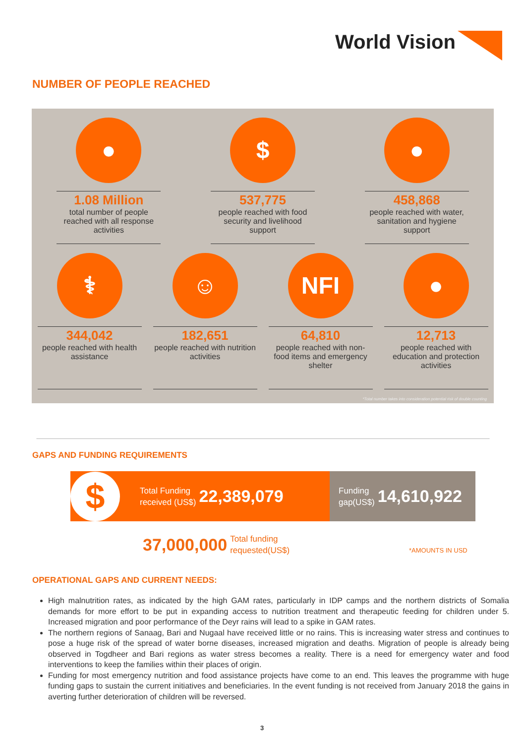World Vision
NUMBER OF PEOPLE REACHED
●
1.08 Million
total number of people reached with all response activities
$
537,775
people reached with food security and livelihood support
●
458,868
people reached with water, sanitation and hygiene support
⚕
344,042
people reached with health assistance
☺
182,651
people reached with nutrition activities
NFI
64,810
people reached with non-food items and emergency shelter
●
12,713
people reached with education and protection activities
*Total number takes into consideration potential risk of double counting
GAPS AND FUNDING REQUIREMENTS
$
Total Funding
received (US$)
22,389,079
Funding
gap(US$)
14,610,922
37,000,000 Total funding
requested(US$)
*AMOUNTS IN USD
OPERATIONAL GAPS AND CURRENT NEEDS:
High malnutrition rates, as indicated by the high GAM rates, particularly in IDP camps and the northern districts of Somalia demands for more effort to be put in expanding access to nutrition treatment and therapeutic feeding for children under 5. Increased migration and poor performance of the Deyr rains will lead to a spike in GAM rates.
The northern regions of Sanaag, Bari and Nugaal have received little or no rains. This is increasing water stress and continues to pose a huge risk of the spread of water borne diseases, increased migration and deaths. Migration of people is already being observed in Togdheer and Bari regions as water stress becomes a reality. There is a need for emergency water and food interventions to keep the families within their places of origin.
Funding for most emergency nutrition and food assistance projects have come to an end. This leaves the programme with huge funding gaps to sustain the current initiatives and beneficiaries. In the event funding is not received from January 2018 the gains in averting further deterioration of children will be reversed.
3